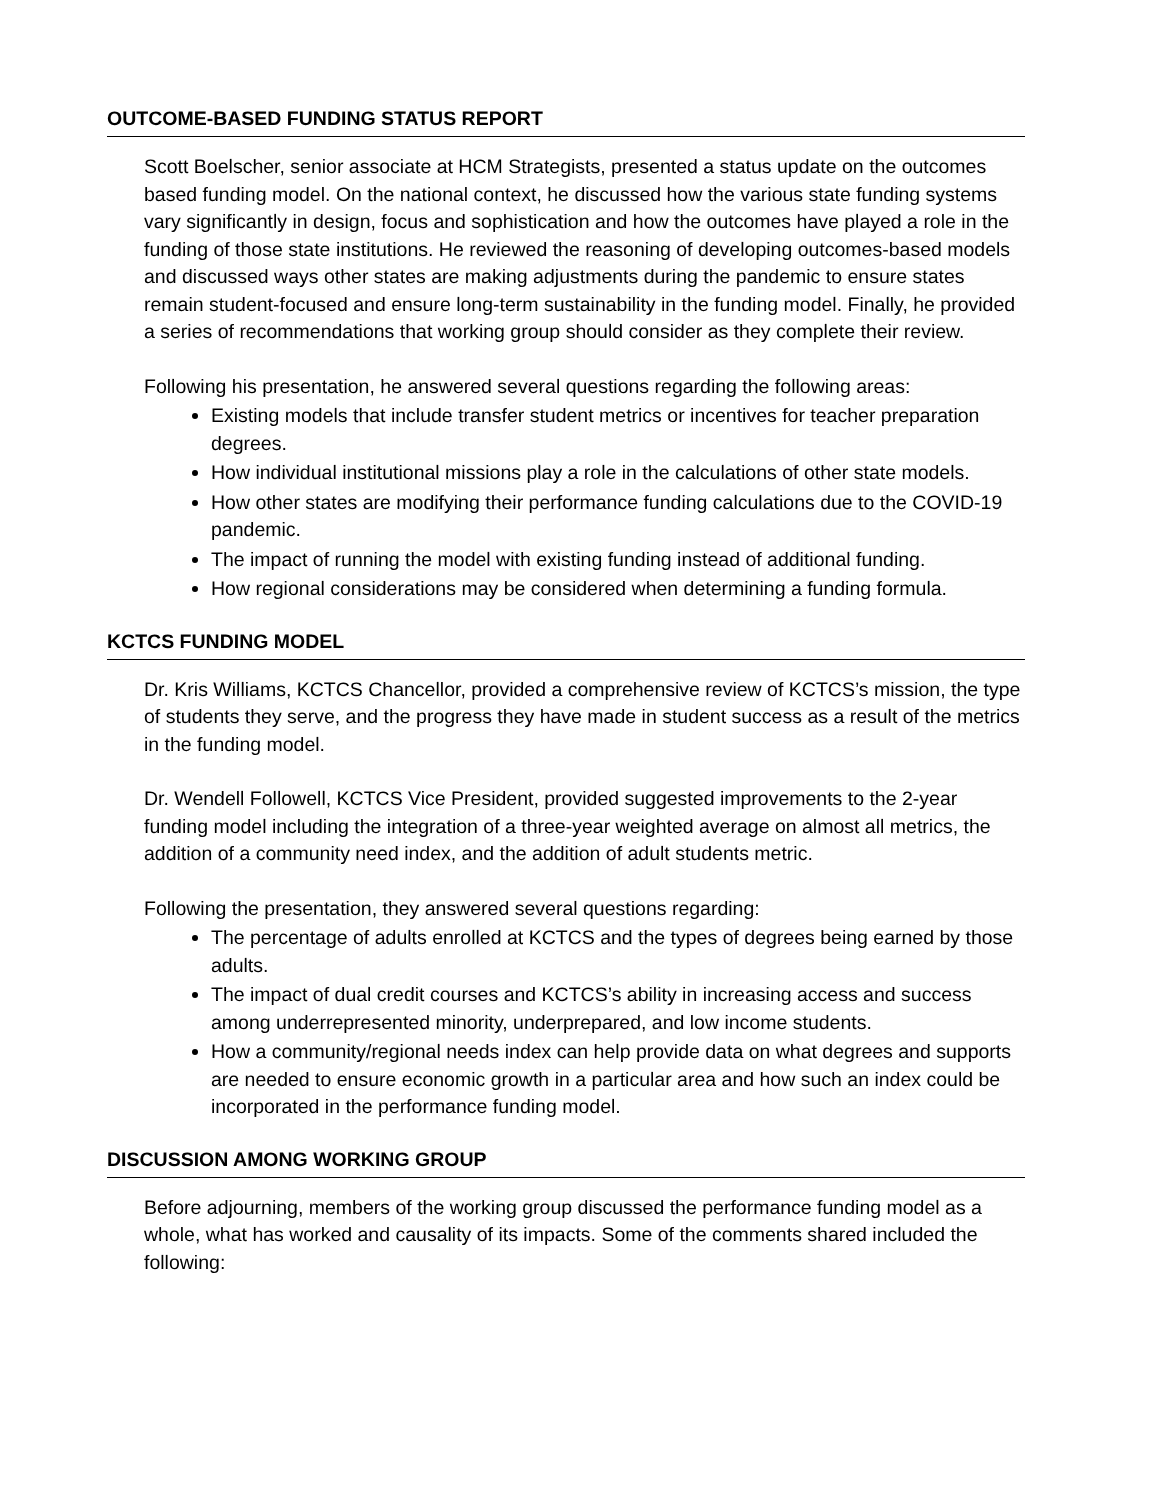OUTCOME-BASED FUNDING STATUS REPORT
Scott Boelscher, senior associate at HCM Strategists, presented a status update on the outcomes based funding model. On the national context, he discussed how the various state funding systems vary significantly in design, focus and sophistication and how the outcomes have played a role in the funding of those state institutions. He reviewed the reasoning of developing outcomes-based models and discussed ways other states are making adjustments during the pandemic to ensure states remain student-focused and ensure long-term sustainability in the funding model. Finally, he provided a series of recommendations that working group should consider as they complete their review.
Following his presentation, he answered several questions regarding the following areas:
Existing models that include transfer student metrics or incentives for teacher preparation degrees.
How individual institutional missions play a role in the calculations of other state models.
How other states are modifying their performance funding calculations due to the COVID-19 pandemic.
The impact of running the model with existing funding instead of additional funding.
How regional considerations may be considered when determining a funding formula.
KCTCS FUNDING MODEL
Dr. Kris Williams, KCTCS Chancellor, provided a comprehensive review of KCTCS’s mission, the type of students they serve, and the progress they have made in student success as a result of the metrics in the funding model.
Dr. Wendell Followell, KCTCS Vice President, provided suggested improvements to the 2-year funding model including the integration of a three-year weighted average on almost all metrics, the addition of a community need index, and the addition of adult students metric.
Following the presentation, they answered several questions regarding:
The percentage of adults enrolled at KCTCS and the types of degrees being earned by those adults.
The impact of dual credit courses and KCTCS’s ability in increasing access and success among underrepresented minority, underprepared, and low income students.
How a community/regional needs index can help provide data on what degrees and supports are needed to ensure economic growth in a particular area and how such an index could be incorporated in the performance funding model.
DISCUSSION AMONG WORKING GROUP
Before adjourning, members of the working group discussed the performance funding model as a whole, what has worked and causality of its impacts. Some of the comments shared included the following: